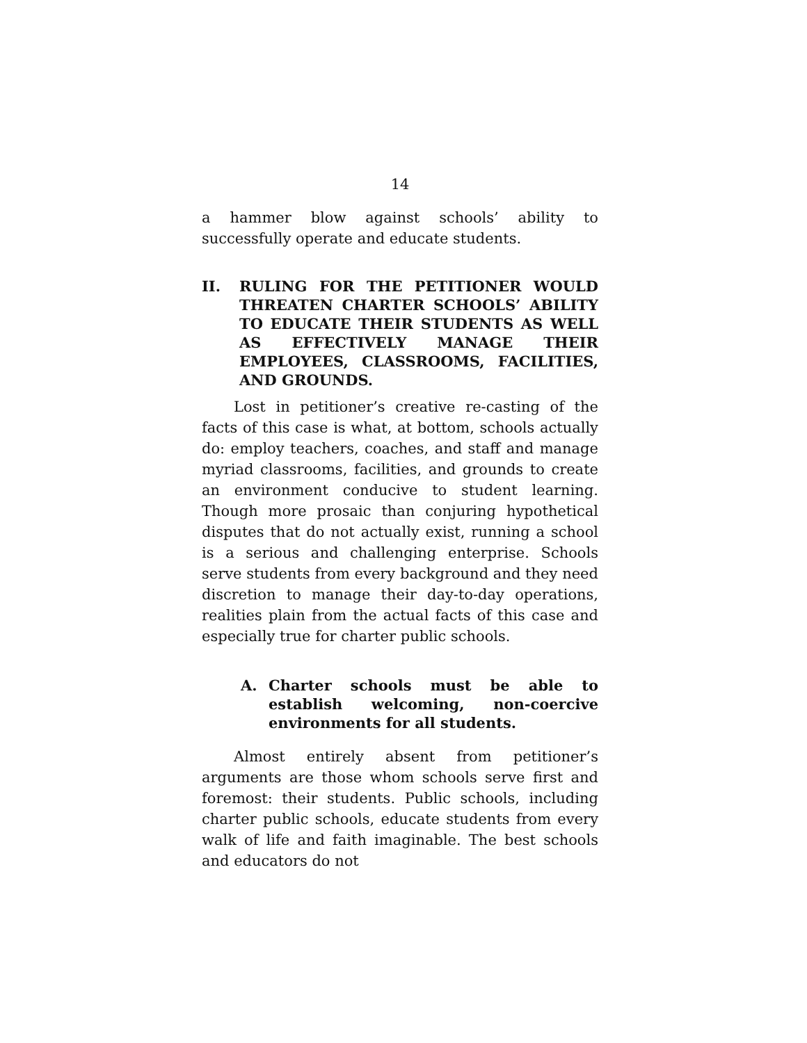14
a hammer blow against schools’ ability to successfully operate and educate students.
II. RULING FOR THE PETITIONER WOULD THREATEN CHARTER SCHOOLS’ ABILITY TO EDUCATE THEIR STUDENTS AS WELL AS EFFECTIVELY MANAGE THEIR EMPLOYEES, CLASSROOMS, FACILITIES, AND GROUNDS.
Lost in petitioner’s creative re-casting of the facts of this case is what, at bottom, schools actually do: employ teachers, coaches, and staff and manage myriad classrooms, facilities, and grounds to create an environment conducive to student learning. Though more prosaic than conjuring hypothetical disputes that do not actually exist, running a school is a serious and challenging enterprise. Schools serve students from every background and they need discretion to manage their day-to-day operations, realities plain from the actual facts of this case and especially true for charter public schools.
A. Charter schools must be able to establish welcoming, non-coercive environments for all students.
Almost entirely absent from petitioner’s arguments are those whom schools serve first and foremost: their students. Public schools, including charter public schools, educate students from every walk of life and faith imaginable. The best schools and educators do not